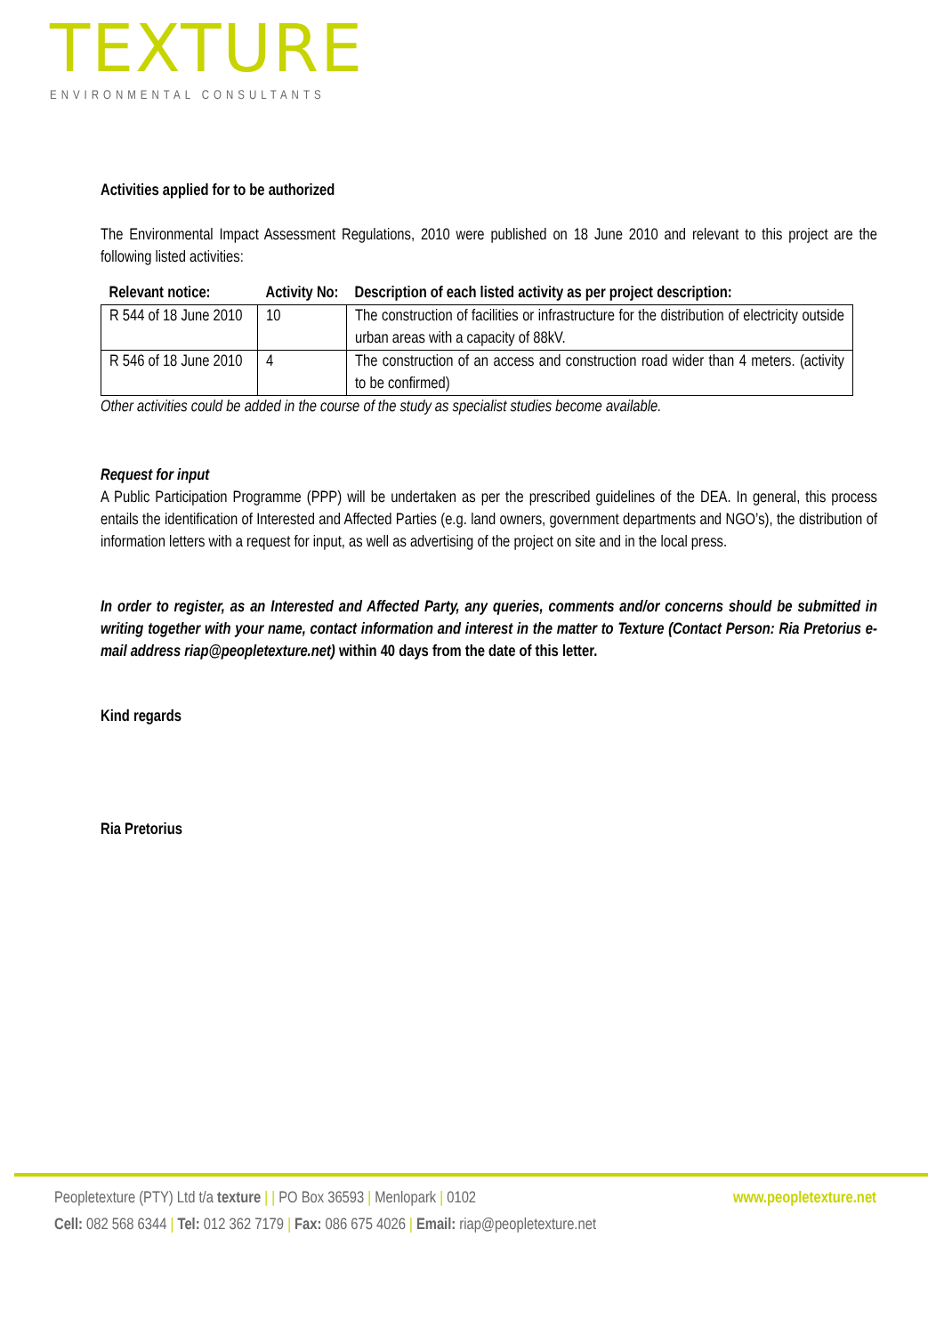TEXTURE
ENVIRONMENTAL CONSULTANTS
Activities applied for to be authorized
The Environmental Impact Assessment Regulations, 2010 were published on 18 June 2010 and relevant to this project are the following listed activities:
| Relevant notice: | Activity No: | Description of each listed activity as per project description: |
| --- | --- | --- |
| R 544 of 18 June 2010 | 10 | The construction of facilities or infrastructure for the distribution of electricity outside urban areas with a capacity of 88kV. |
| R 546 of 18 June 2010 | 4 | The construction of an access and construction road wider than 4 meters. (activity to be confirmed) |
Other activities could be added in the course of the study as specialist studies become available.
Request for input
A Public Participation Programme (PPP) will be undertaken as per the prescribed guidelines of the DEA. In general, this process entails the identification of Interested and Affected Parties (e.g. land owners, government departments and NGO’s), the distribution of information letters with a request for input, as well as advertising of the project on site and in the local press.
In order to register, as an Interested and Affected Party, any queries, comments and/or concerns should be submitted in writing together with your name, contact information and interest in the matter to Texture (Contact Person: Ria Pretorius e-mail address riap@peopletexture.net) within 40 days from the date of this letter.
Kind regards
Ria Pretorius
Peopletexture (PTY) Ltd t/a texture | | PO Box 36593 | Menlopark | 0102 www.peopletexture.net
Cell: 082 568 6344 | Tel: 012 362 7179 | Fax: 086 675 4026 | Email: riap@peopletexture.net